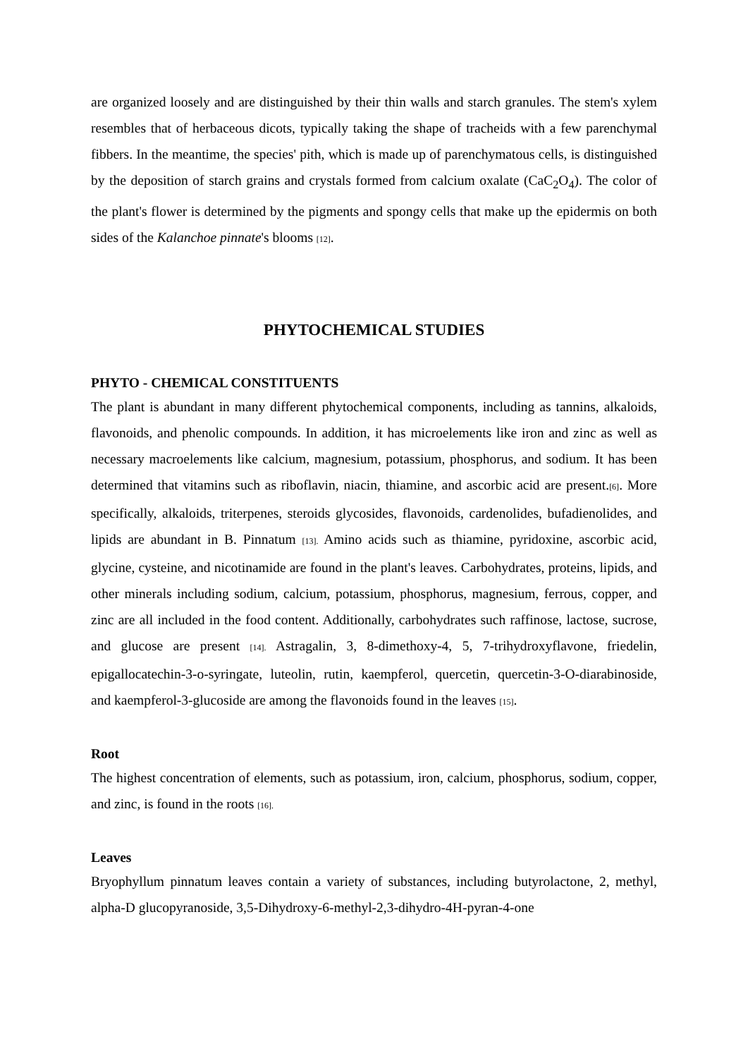are organized loosely and are distinguished by their thin walls and starch granules. The stem's xylem resembles that of herbaceous dicots, typically taking the shape of tracheids with a few parenchymal fibbers. In the meantime, the species' pith, which is made up of parenchymatous cells, is distinguished by the deposition of starch grains and crystals formed from calcium oxalate (CaC<sub>2</sub>O<sub>4</sub>). The color of the plant's flower is determined by the pigments and spongy cells that make up the epidermis on both sides of the Kalanchoe pinnate's blooms [12].
PHYTOCHEMICAL STUDIES
PHYTO - CHEMICAL CONSTITUENTS
The plant is abundant in many different phytochemical components, including as tannins, alkaloids, flavonoids, and phenolic compounds. In addition, it has microelements like iron and zinc as well as necessary macroelements like calcium, magnesium, potassium, phosphorus, and sodium. It has been determined that vitamins such as riboflavin, niacin, thiamine, and ascorbic acid are present.[6]. More specifically, alkaloids, triterpenes, steroids glycosides, flavonoids, cardenolides, bufadienolides, and lipids are abundant in B. Pinnatum [13]. Amino acids such as thiamine, pyridoxine, ascorbic acid, glycine, cysteine, and nicotinamide are found in the plant's leaves. Carbohydrates, proteins, lipids, and other minerals including sodium, calcium, potassium, phosphorus, magnesium, ferrous, copper, and zinc are all included in the food content. Additionally, carbohydrates such raffinose, lactose, sucrose, and glucose are present [14]. Astragalin, 3, 8-dimethoxy-4, 5, 7-trihydroxyflavone, friedelin, epigallocatechin-3-o-syringate, luteolin, rutin, kaempferol, quercetin, quercetin-3-O-diarabinoside, and kaempferol-3-glucoside are among the flavonoids found in the leaves [15].
Root
The highest concentration of elements, such as potassium, iron, calcium, phosphorus, sodium, copper, and zinc, is found in the roots [16].
Leaves
Bryophyllum pinnatum leaves contain a variety of substances, including butyrolactone, 2, methyl, alpha-D glucopyranoside, 3,5-Dihydroxy-6-methyl-2,3-dihydro-4H-pyran-4-one